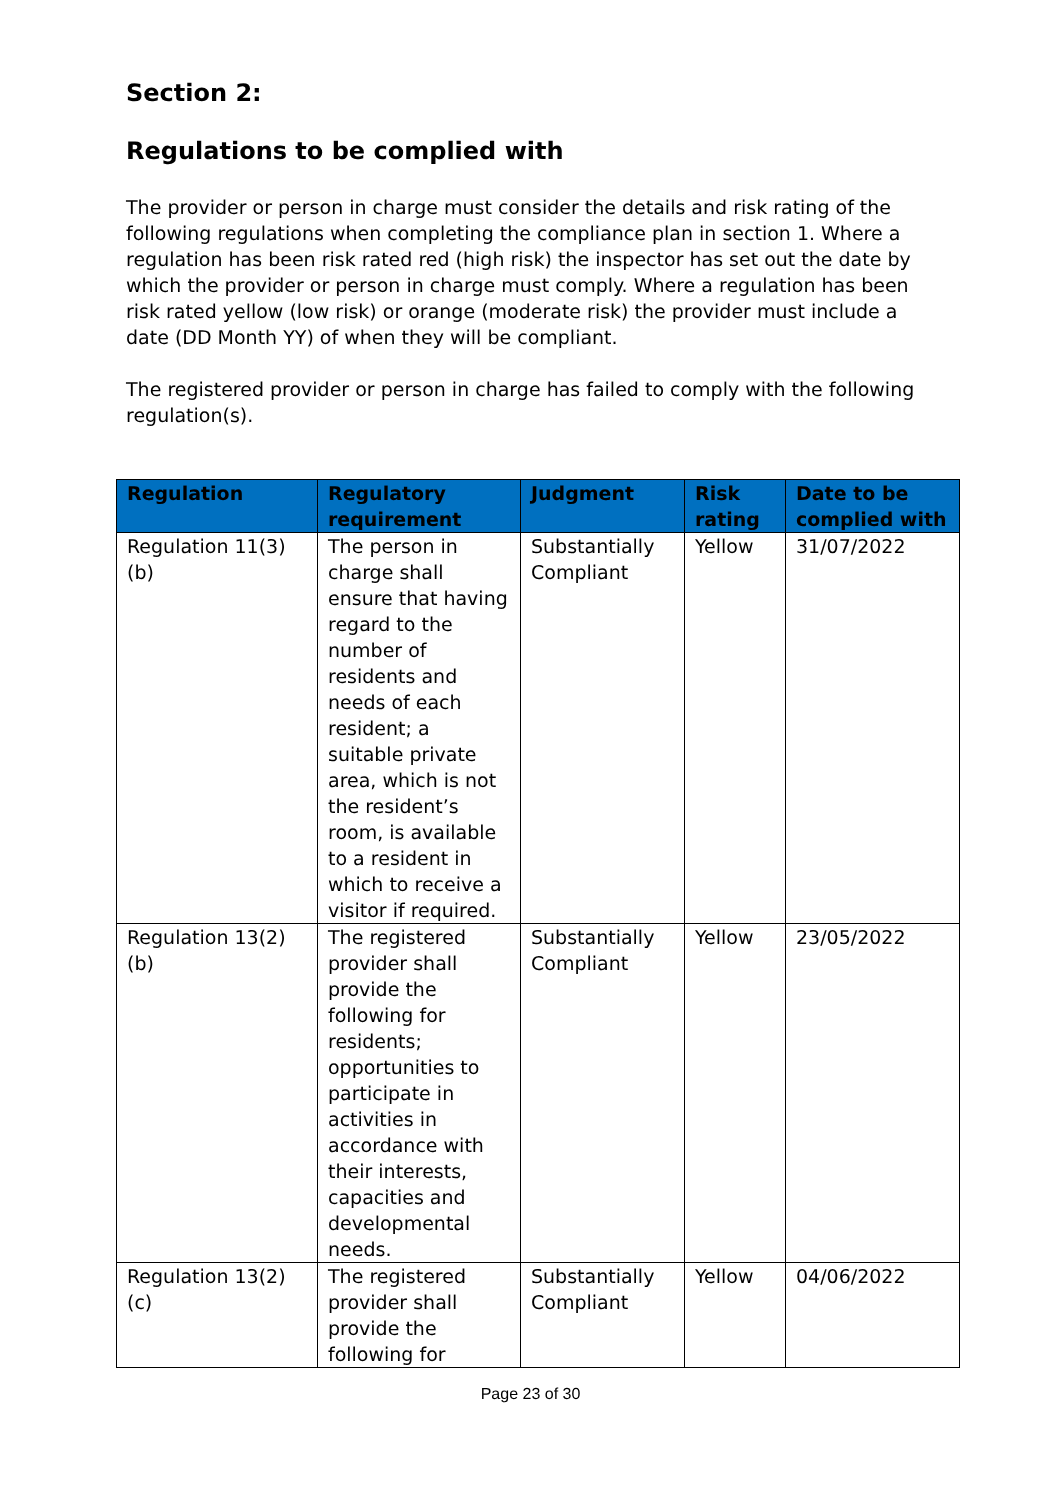Section 2:
Regulations to be complied with
The provider or person in charge must consider the details and risk rating of the following regulations when completing the compliance plan in section 1. Where a regulation has been risk rated red (high risk) the inspector has set out the date by which the provider or person in charge must comply. Where a regulation has been risk rated yellow (low risk) or orange (moderate risk) the provider must include a date (DD Month YY) of when they will be compliant.
The registered provider or person in charge has failed to comply with the following regulation(s).
| Regulation | Regulatory requirement | Judgment | Risk rating | Date to be complied with |
| --- | --- | --- | --- | --- |
| Regulation 11(3)(b) | The person in charge shall ensure that having regard to the number of residents and needs of each resident; a suitable private area, which is not the resident’s room, is available to a resident in which to receive a visitor if required. | Substantially Compliant | Yellow | 31/07/2022 |
| Regulation 13(2)(b) | The registered provider shall provide the following for residents; opportunities to participate in activities in accordance with their interests, capacities and developmental needs. | Substantially Compliant | Yellow | 23/05/2022 |
| Regulation 13(2)(c) | The registered provider shall provide the following for | Substantially Compliant | Yellow | 04/06/2022 |
Page 23 of 30